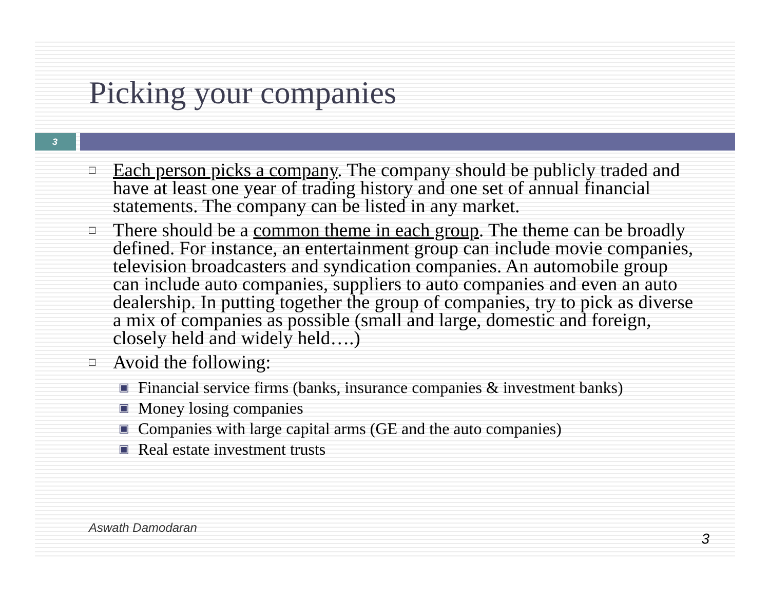Picking your companies
3
□ Each person picks a company. The company should be publicly traded and have at least one year of trading history and one set of annual financial statements. The company can be listed in any market.
□ There should be a common theme in each group. The theme can be broadly defined. For instance, an entertainment group can include movie companies, television broadcasters and syndication companies. An automobile group can include auto companies, suppliers to auto companies and even an auto dealership. In putting together the group of companies, try to pick as diverse a mix of companies as possible (small and large, domestic and foreign, closely held and widely held….)
□ Avoid the following:
▣ Financial service firms (banks, insurance companies & investment banks)
▣ Money losing companies
▣ Companies with large capital arms (GE and the auto companies)
▣ Real estate investment trusts
Aswath Damodaran
3